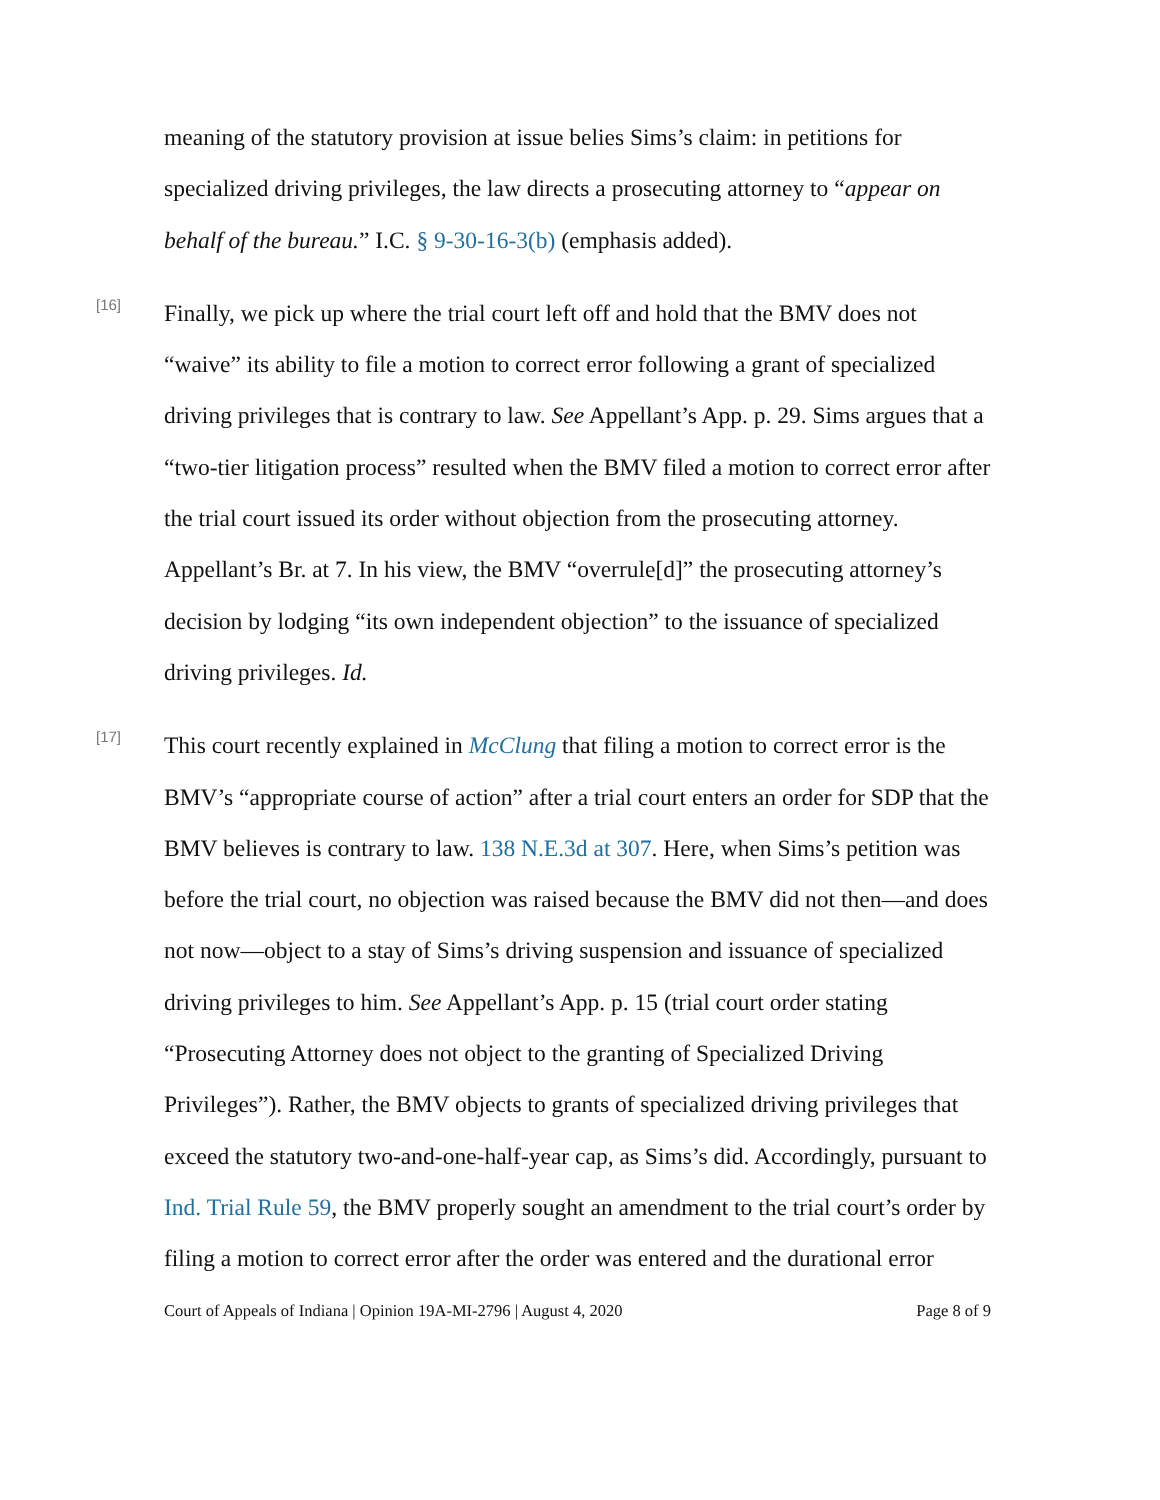meaning of the statutory provision at issue belies Sims’s claim: in petitions for specialized driving privileges, the law directs a prosecuting attorney to “appear on behalf of the bureau.” I.C. § 9-30-16-3(b) (emphasis added).
[16]
Finally, we pick up where the trial court left off and hold that the BMV does not “waive” its ability to file a motion to correct error following a grant of specialized driving privileges that is contrary to law. See Appellant’s App. p. 29. Sims argues that a “two-tier litigation process” resulted when the BMV filed a motion to correct error after the trial court issued its order without objection from the prosecuting attorney. Appellant’s Br. at 7. In his view, the BMV “overrule[d]” the prosecuting attorney’s decision by lodging “its own independent objection” to the issuance of specialized driving privileges. Id.
[17]
This court recently explained in McClung that filing a motion to correct error is the BMV’s “appropriate course of action” after a trial court enters an order for SDP that the BMV believes is contrary to law. 138 N.E.3d at 307. Here, when Sims’s petition was before the trial court, no objection was raised because the BMV did not then—and does not now—object to a stay of Sims’s driving suspension and issuance of specialized driving privileges to him. See Appellant’s App. p. 15 (trial court order stating “Prosecuting Attorney does not object to the granting of Specialized Driving Privileges”). Rather, the BMV objects to grants of specialized driving privileges that exceed the statutory two-and-one-half-year cap, as Sims’s did. Accordingly, pursuant to Ind. Trial Rule 59, the BMV properly sought an amendment to the trial court’s order by filing a motion to correct error after the order was entered and the durational error
Court of Appeals of Indiana | Opinion 19A-MI-2796 | August 4, 2020 Page 8 of 9